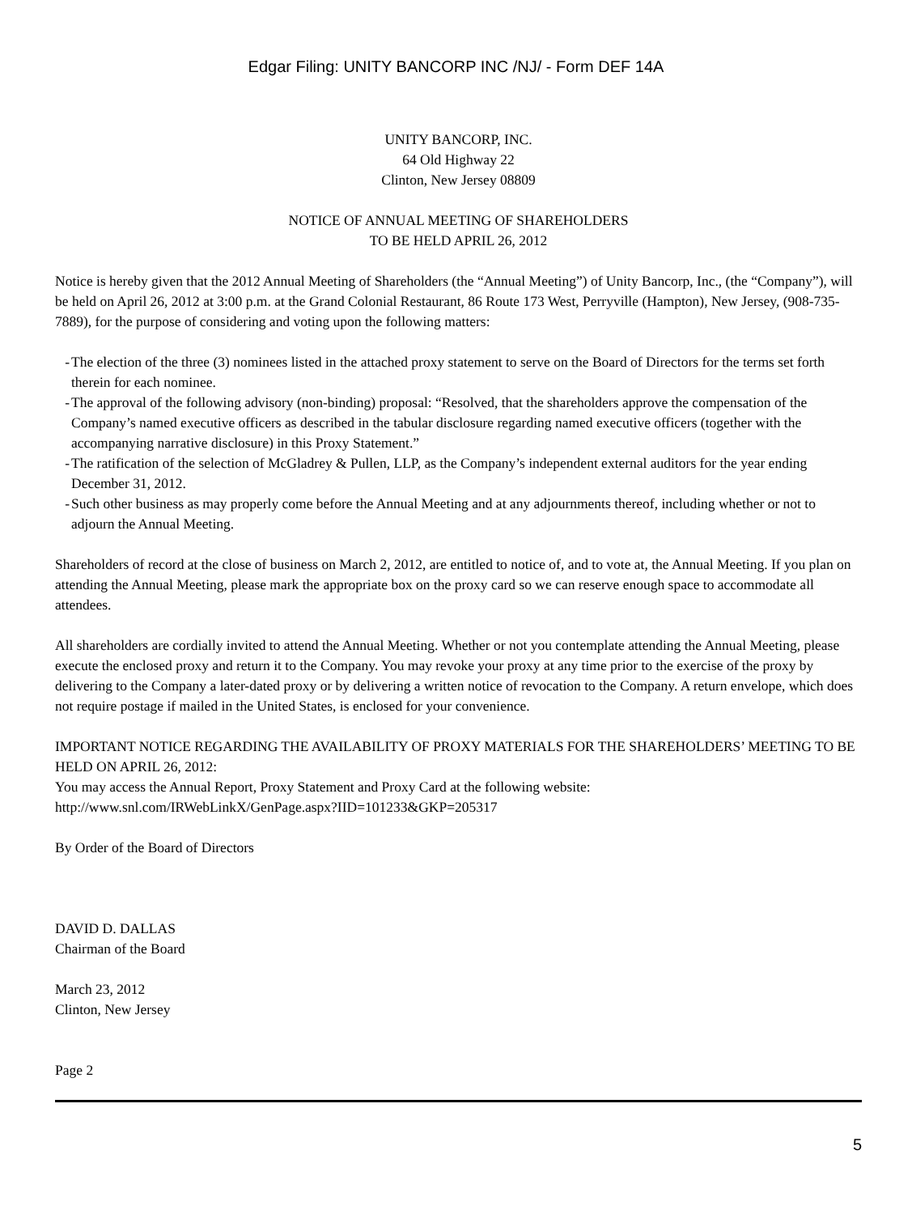Edgar Filing: UNITY BANCORP INC /NJ/ - Form DEF 14A
UNITY BANCORP, INC.
64 Old Highway 22
Clinton, New Jersey 08809
NOTICE OF ANNUAL MEETING OF SHAREHOLDERS
TO BE HELD APRIL 26, 2012
Notice is hereby given that the 2012 Annual Meeting of Shareholders (the “Annual Meeting”) of Unity Bancorp, Inc., (the “Company”), will be held on April 26, 2012 at 3:00 p.m. at the Grand Colonial Restaurant, 86 Route 173 West, Perryville (Hampton), New Jersey, (908-735-7889), for the purpose of considering and voting upon the following matters:
- The election of the three (3) nominees listed in the attached proxy statement to serve on the Board of Directors for the terms set forth therein for each nominee.
- The approval of the following advisory (non-binding) proposal: “Resolved, that the shareholders approve the compensation of the Company’s named executive officers as described in the tabular disclosure regarding named executive officers (together with the accompanying narrative disclosure) in this Proxy Statement.”
- The ratification of the selection of McGladrey & Pullen, LLP, as the Company’s independent external auditors for the year ending December 31, 2012.
- Such other business as may properly come before the Annual Meeting and at any adjournments thereof, including whether or not to adjourn the Annual Meeting.
Shareholders of record at the close of business on March 2, 2012, are entitled to notice of, and to vote at, the Annual Meeting. If you plan on attending the Annual Meeting, please mark the appropriate box on the proxy card so we can reserve enough space to accommodate all attendees.
All shareholders are cordially invited to attend the Annual Meeting. Whether or not you contemplate attending the Annual Meeting, please execute the enclosed proxy and return it to the Company. You may revoke your proxy at any time prior to the exercise of the proxy by delivering to the Company a later-dated proxy or by delivering a written notice of revocation to the Company. A return envelope, which does not require postage if mailed in the United States, is enclosed for your convenience.
IMPORTANT NOTICE REGARDING THE AVAILABILITY OF PROXY MATERIALS FOR THE SHAREHOLDERS’ MEETING TO BE HELD ON APRIL 26, 2012:
You may access the Annual Report, Proxy Statement and Proxy Card at the following website:
http://www.snl.com/IRWebLinkX/GenPage.aspx?IID=101233&GKP=205317
By Order of the Board of Directors
DAVID D. DALLAS
Chairman of the Board
March 23, 2012
Clinton, New Jersey
Page 2
5